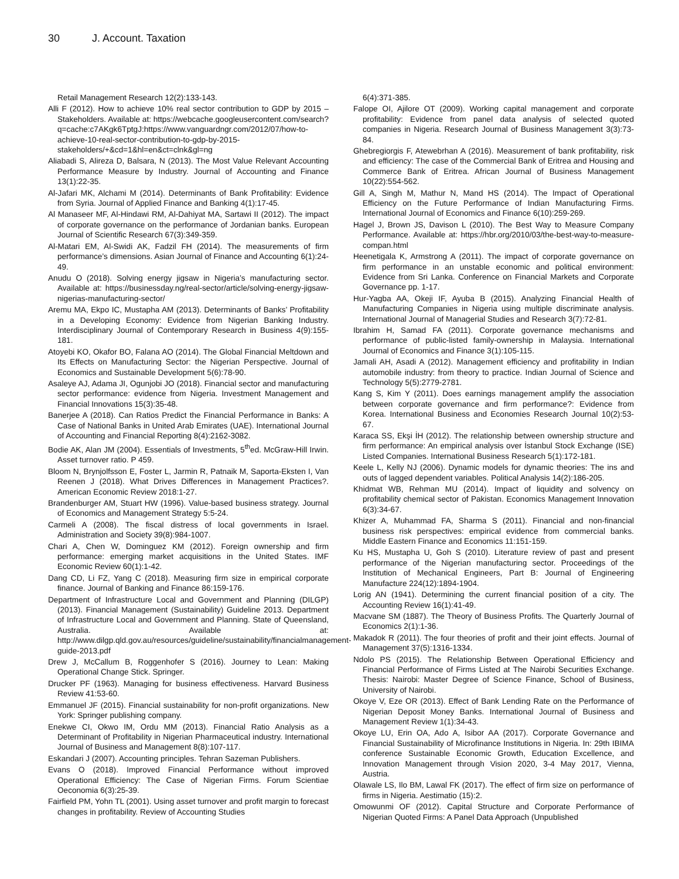30 J. Account. Taxation
Retail Management Research 12(2):133-143.
Alli F (2012). How to achieve 10% real sector contribution to GDP by 2015 – Stakeholders. Available at: https://webcache.googleusercontent.com/search?q=cache:c7AKgk6TptgJ:https://www.vanguardngr.com/2012/07/how-to-achieve-10-real-sector-contribution-to-gdp-by-2015-stakeholders/+&cd=1&hl=en&ct=clnk&gl=ng
Aliabadi S, Alireza D, Balsara, N (2013). The Most Value Relevant Accounting Performance Measure by Industry. Journal of Accounting and Finance 13(1):22-35.
Al-Jafari MK, Alchami M (2014). Determinants of Bank Profitability: Evidence from Syria. Journal of Applied Finance and Banking 4(1):17-45.
Al Manaseer MF, Al-Hindawi RM, Al-Dahiyat MA, Sartawi II (2012). The impact of corporate governance on the performance of Jordanian banks. European Journal of Scientific Research 67(3):349-359.
Al-Matari EM, Al-Swidi AK, Fadzil FH (2014). The measurements of firm performance’s dimensions. Asian Journal of Finance and Accounting 6(1):24-49.
Anudu O (2018). Solving energy jigsaw in Nigeria’s manufacturing sector. Available at: https://businessday.ng/real-sector/article/solving-energy-jigsaw-nigerias-manufacturing-sector/
Aremu MA, Ekpo IC, Mustapha AM (2013). Determinants of Banks’ Profitability in a Developing Economy: Evidence from Nigerian Banking Industry. Interdisciplinary Journal of Contemporary Research in Business 4(9):155-181.
Atoyebi KO, Okafor BO, Falana AO (2014). The Global Financial Meltdown and Its Effects on Manufacturing Sector: the Nigerian Perspective. Journal of Economics and Sustainable Development 5(6):78-90.
Asaleye AJ, Adama JI, Ogunjobi JO (2018). Financial sector and manufacturing sector performance: evidence from Nigeria. Investment Management and Financial Innovations 15(3):35-48.
Banerjee A (2018). Can Ratios Predict the Financial Performance in Banks: A Case of National Banks in United Arab Emirates (UAE). International Journal of Accounting and Financial Reporting 8(4):2162-3082.
Bodie AK, Alan JM (2004). Essentials of Investments, 5<sup>th</sup>ed. McGraw-Hill Irwin. Asset turnover ratio. P 459.
Bloom N, Brynjolfsson E, Foster L, Jarmin R, Patnaik M, Saporta-Eksten I, Van Reenen J (2018). What Drives Differences in Management Practices?. American Economic Review 2018:1-27.
Brandenburger AM, Stuart HW (1996). Value-based business strategy. Journal of Economics and Management Strategy 5:5-24.
Carmeli A (2008). The fiscal distress of local governments in Israel. Administration and Society 39(8):984-1007.
Chari A, Chen W, Dominguez KM (2012). Foreign ownership and firm performance: emerging market acquisitions in the United States. IMF Economic Review 60(1):1-42.
Dang CD, Li FZ, Yang C (2018). Measuring firm size in empirical corporate finance. Journal of Banking and Finance 86:159-176.
Department of Infrastructure Local and Government and Planning (DILGP) (2013). Financial Management (Sustainability) Guideline 2013. Department of Infrastructure Local and Government and Planning. State of Queensland, Australia. Available at: http://www.dilgp.qld.gov.au/resources/guideline/sustainability/financialmanagement-guide-2013.pdf
Drew J, McCallum B, Roggenhofer S (2016). Journey to Lean: Making Operational Change Stick. Springer.
Drucker PF (1963). Managing for business effectiveness. Harvard Business Review 41:53-60.
Emmanuel JF (2015). Financial sustainability for non-profit organizations. New York: Springer publishing company.
Enekwe CI, Okwo IM, Ordu MM (2013). Financial Ratio Analysis as a Determinant of Profitability in Nigerian Pharmaceutical industry. International Journal of Business and Management 8(8):107-117.
Eskandari J (2007). Accounting principles. Tehran Sazeman Publishers.
Evans O (2018). Improved Financial Performance without improved Operational Efficiency: The Case of Nigerian Firms. Forum Scientiae Oeconomia 6(3):25-39.
Fairfield PM, Yohn TL (2001). Using asset turnover and profit margin to forecast changes in profitability. Review of Accounting Studies
6(4):371-385.
Falope OI, Ajilore OT (2009). Working capital management and corporate profitability: Evidence from panel data analysis of selected quoted companies in Nigeria. Research Journal of Business Management 3(3):73-84.
Ghebregiorgis F, Atewebrhan A (2016). Measurement of bank profitability, risk and efficiency: The case of the Commercial Bank of Eritrea and Housing and Commerce Bank of Eritrea. African Journal of Business Management 10(22):554-562.
Gill A, Singh M, Mathur N, Mand HS (2014). The Impact of Operational Efficiency on the Future Performance of Indian Manufacturing Firms. International Journal of Economics and Finance 6(10):259-269.
Hagel J, Brown JS, Davison L (2010). The Best Way to Measure Company Performance. Available at: https://hbr.org/2010/03/the-best-way-to-measure-compan.html
Heenetigala K, Armstrong A (2011). The impact of corporate governance on firm performance in an unstable economic and political environment: Evidence from Sri Lanka. Conference on Financial Markets and Corporate Governance pp. 1-17.
Hur-Yagba AA, Okeji IF, Ayuba B (2015). Analyzing Financial Health of Manufacturing Companies in Nigeria using multiple discriminate analysis. International Journal of Managerial Studies and Research 3(7):72-81.
Ibrahim H, Samad FA (2011). Corporate governance mechanisms and performance of public-listed family-ownership in Malaysia. International Journal of Economics and Finance 3(1):105-115.
Jamali AH, Asadi A (2012). Management efficiency and profitability in Indian automobile industry: from theory to practice. Indian Journal of Science and Technology 5(5):2779-2781.
Kang S, Kim Y (2011). Does earnings management amplify the association between corporate governance and firm performance?: Evidence from Korea. International Business and Economies Research Journal 10(2):53-67.
Karaca SS, Ekşi İH (2012). The relationship between ownership structure and firm performance: An empirical analysis over İstanbul Stock Exchange (ISE) Listed Companies. International Business Research 5(1):172-181.
Keele L, Kelly NJ (2006). Dynamic models for dynamic theories: The ins and outs of lagged dependent variables. Political Analysis 14(2):186-205.
Khidmat WB, Rehman MU (2014). Impact of liquidity and solvency on profitability chemical sector of Pakistan. Economics Management Innovation 6(3):34-67.
Khizer A, Muhammad FA, Sharma S (2011). Financial and non-financial business risk perspectives: empirical evidence from commercial banks. Middle Eastern Finance and Economics 11:151-159.
Ku HS, Mustapha U, Goh S (2010). Literature review of past and present performance of the Nigerian manufacturing sector. Proceedings of the Institution of Mechanical Engineers, Part B: Journal of Engineering Manufacture 224(12):1894-1904.
Lorig AN (1941). Determining the current financial position of a city. The Accounting Review 16(1):41-49.
Macvane SM (1887). The Theory of Business Profits. The Quarterly Journal of Economics 2(1):1-36.
Makadok R (2011). The four theories of profit and their joint effects. Journal of Management 37(5):1316-1334.
Ndolo PS (2015). The Relationship Between Operational Efficiency and Financial Performance of Firms Listed at The Nairobi Securities Exchange. Thesis: Nairobi: Master Degree of Science Finance, School of Business, University of Nairobi.
Okoye V, Eze OR (2013). Effect of Bank Lending Rate on the Performance of Nigerian Deposit Money Banks. International Journal of Business and Management Review 1(1):34-43.
Okoye LU, Erin OA, Ado A, Isibor AA (2017). Corporate Governance and Financial Sustainability of Microfinance Institutions in Nigeria. In: 29th IBIMA conference Sustainable Economic Growth, Education Excellence, and Innovation Management through Vision 2020, 3-4 May 2017, Vienna, Austria.
Olawale LS, Ilo BM, Lawal FK (2017). The effect of firm size on performance of firms in Nigeria. Aestimatio (15):2.
Omowunmi OF (2012). Capital Structure and Corporate Performance of Nigerian Quoted Firms: A Panel Data Approach (Unpublished